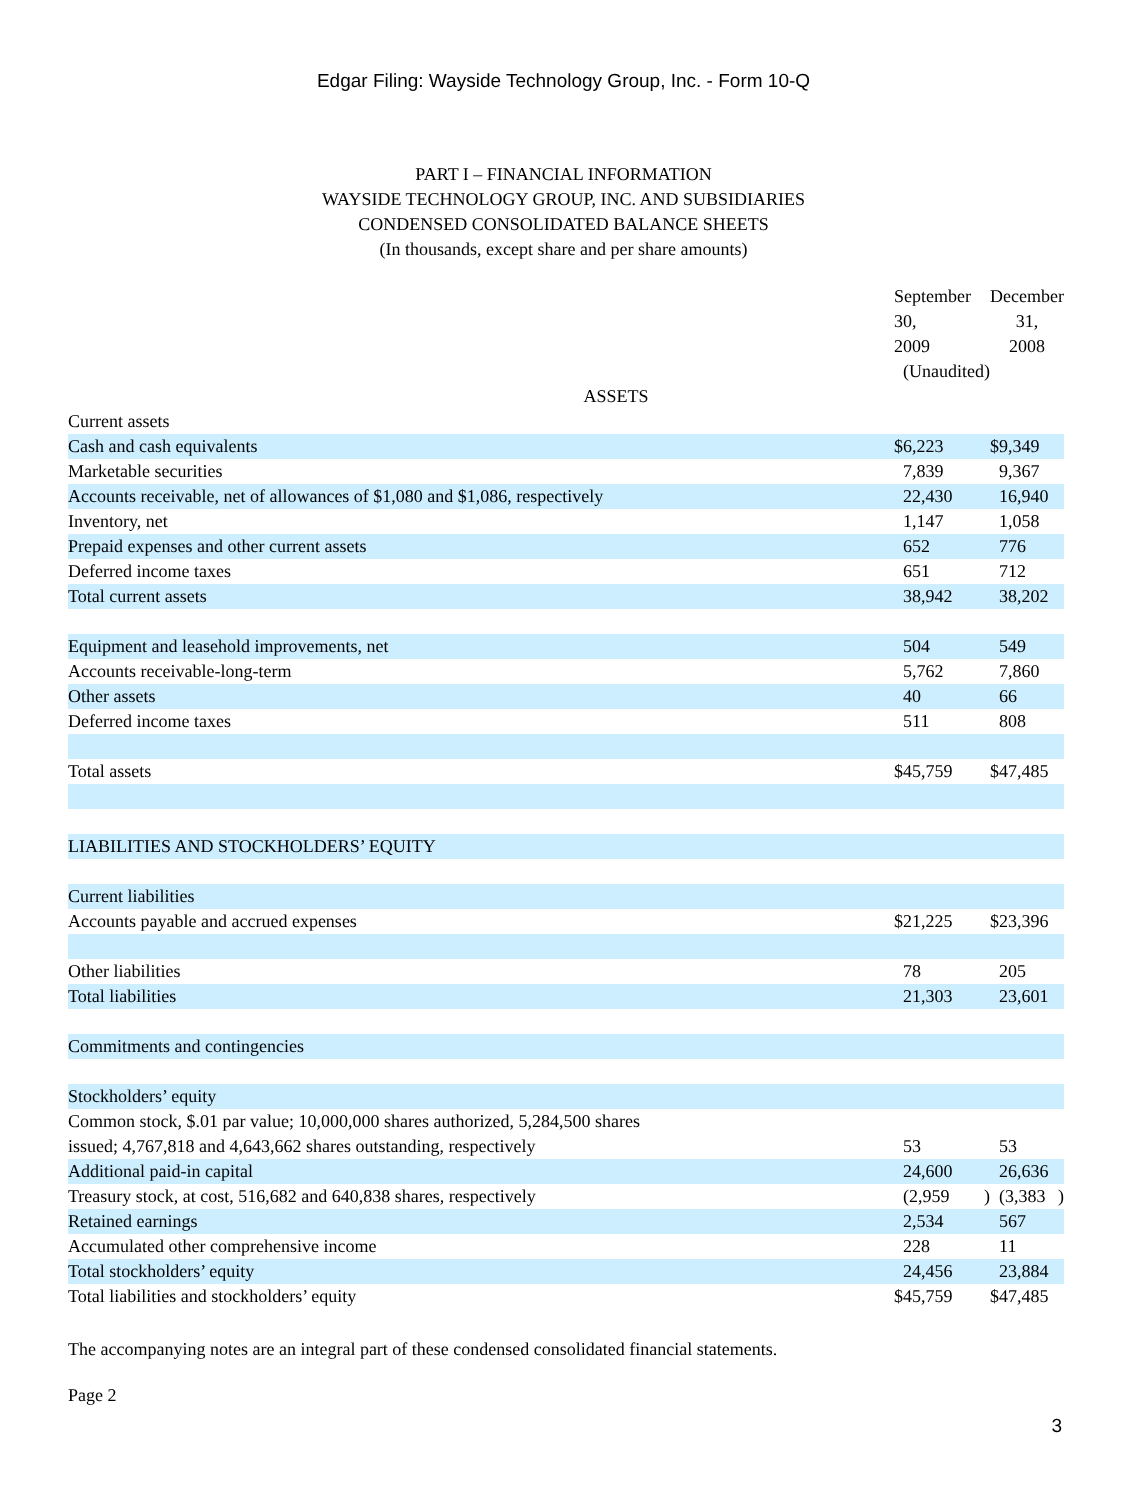Edgar Filing: Wayside Technology Group, Inc. - Form 10-Q
PART I – FINANCIAL INFORMATION
WAYSIDE TECHNOLOGY GROUP, INC. AND SUBSIDIARIES
CONDENSED CONSOLIDATED BALANCE SHEETS
(In thousands, except share and per share amounts)
| | September 30, 2009 (Unaudited) | | December 31, 2008 | |
| ASSETS | | | | |
| Current assets | | | | |
| Cash and cash equivalents | $6,223 | | $9,349 | |
| Marketable securities | 7,839 | | 9,367 | |
| Accounts receivable, net of allowances of $1,080 and $1,086, respectively | 22,430 | | 16,940 | |
| Inventory, net | 1,147 | | 1,058 | |
| Prepaid expenses and other current assets | 652 | | 776 | |
| Deferred income taxes | 651 | | 712 | |
| Total current assets | 38,942 | | 38,202 | |
| Equipment and leasehold improvements, net | 504 | | 549 | |
| Accounts receivable-long-term | 5,762 | | 7,860 | |
| Other assets | 40 | | 66 | |
| Deferred income taxes | 511 | | 808 | |
| Total assets | $45,759 | | $47,485 | |
| LIABILITIES AND STOCKHOLDERS’ EQUITY | | | | |
| Current liabilities | | | | |
| Accounts payable and accrued expenses | $21,225 | | $23,396 | |
| Other liabilities | 78 | | 205 | |
| Total liabilities | 21,303 | | 23,601 | |
| Commitments and contingencies | | | | |
| Stockholders’ equity | | | | |
| Common stock, $.01 par value; 10,000,000 shares authorized, 5,284,500 shares issued; 4,767,818 and 4,643,662 shares outstanding, respectively | 53 | | 53 | |
| Additional paid-in capital | 24,600 | | 26,636 | |
| Treasury stock, at cost, 516,682 and 640,838 shares, respectively | (2,959 | ) | (3,383 | ) |
| Retained earnings | 2,534 | | 567 | |
| Accumulated other comprehensive income | 228 | | 11 | |
| Total stockholders’ equity | 24,456 | | 23,884 | |
| Total liabilities and stockholders’ equity | $45,759 | | $47,485 | |
The accompanying notes are an integral part of these condensed consolidated financial statements.
Page 2
3